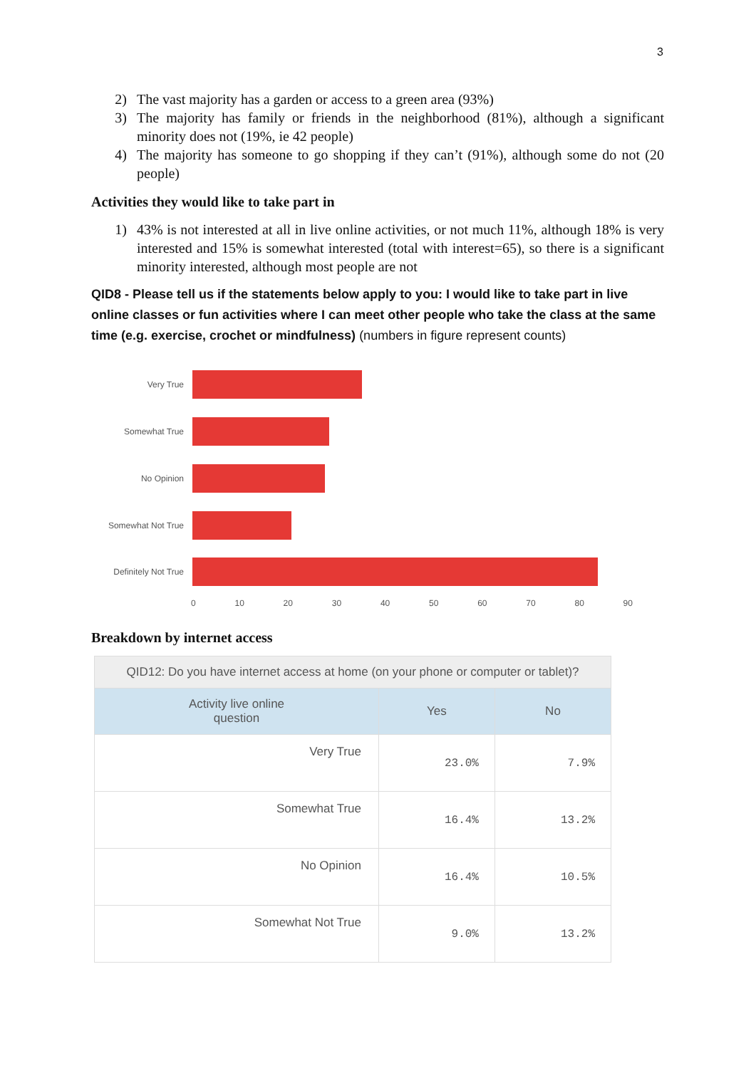3
2) The vast majority has a garden or access to a green area (93%)
3) The majority has family or friends in the neighborhood (81%), although a significant minority does not (19%, ie 42 people)
4) The majority has someone to go shopping if they can’t (91%), although some do not (20 people)
Activities they would like to take part in
1) 43% is not interested at all in live online activities, or not much 11%, although 18% is very interested and 15% is somewhat interested (total with interest=65), so there is a significant minority interested, although most people are not
QID8 - Please tell us if the statements below apply to you: I would like to take part in live online classes or fun activities where I can meet other people who take the class at the same time (e.g. exercise, crochet or mindfulness) (numbers in figure represent counts)
Very True
Somewhat True
No Opinion
Somewhat Not True
Definitely Not True
0 10 20 30 40 50 60 70 80 90
Breakdown by internet access
| QID12: Do you have internet access at home (on your phone or computer or tablet)? | | |
| --- | --- | --- |
| Activity live online question | Yes | No |
| Very True | 23.0% | 7.9% |
| Somewhat True | 16.4% | 13.2% |
| No Opinion | 16.4% | 10.5% |
| Somewhat Not True | 9.0% | 13.2% |